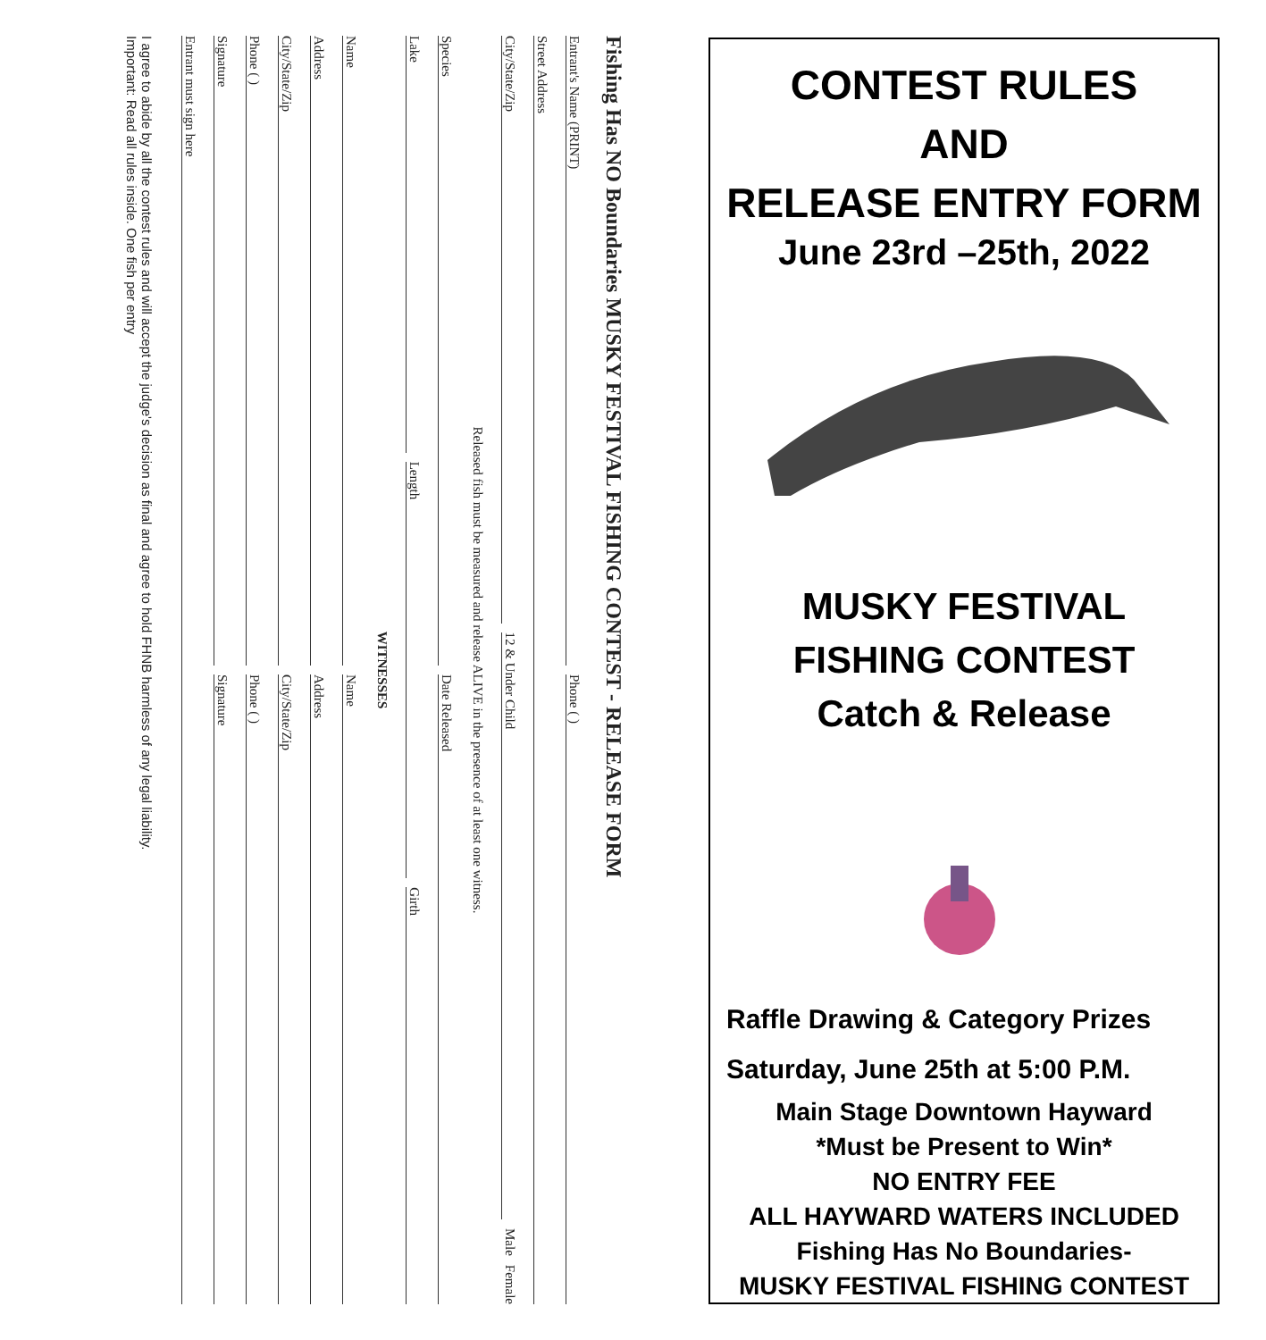Fishing Has NO Boundaries MUSKY FESTIVAL FISHING CONTEST - RELEASE FORM
Entrant's Name (PRINT) Phone ( )
Street Address
City/State/Zip 12 & Under Child Male Female
Released fish must be measured and release ALIVE in the presence of at least one witness.
Species Date Released
Lake Length Girth
WITNESSES
Name Name
Address Address
City/State/Zip City/State/Zip
Phone ( ) Phone ( )
Signature Signature
Entrant must sign here
I agree to abide by all the contest rules and will accept the judge's decision as final and agree to hold FHNB harmless of any legal liability.
Important: Read all rules inside. One fish per entry
CONTEST RULES
AND
RELEASE ENTRY FORM
June 23rd –25th, 2022
MUSKY FESTIVAL
FISHING CONTEST
Catch & Release
Raffle Drawing & Category Prizes
Saturday, June 25th at 5:00 P.M.
Main Stage Downtown Hayward
*Must be Present to Win*
NO ENTRY FEE
ALL HAYWARD WATERS INCLUDED
Fishing Has No Boundaries-
MUSKY FESTIVAL FISHING CONTEST